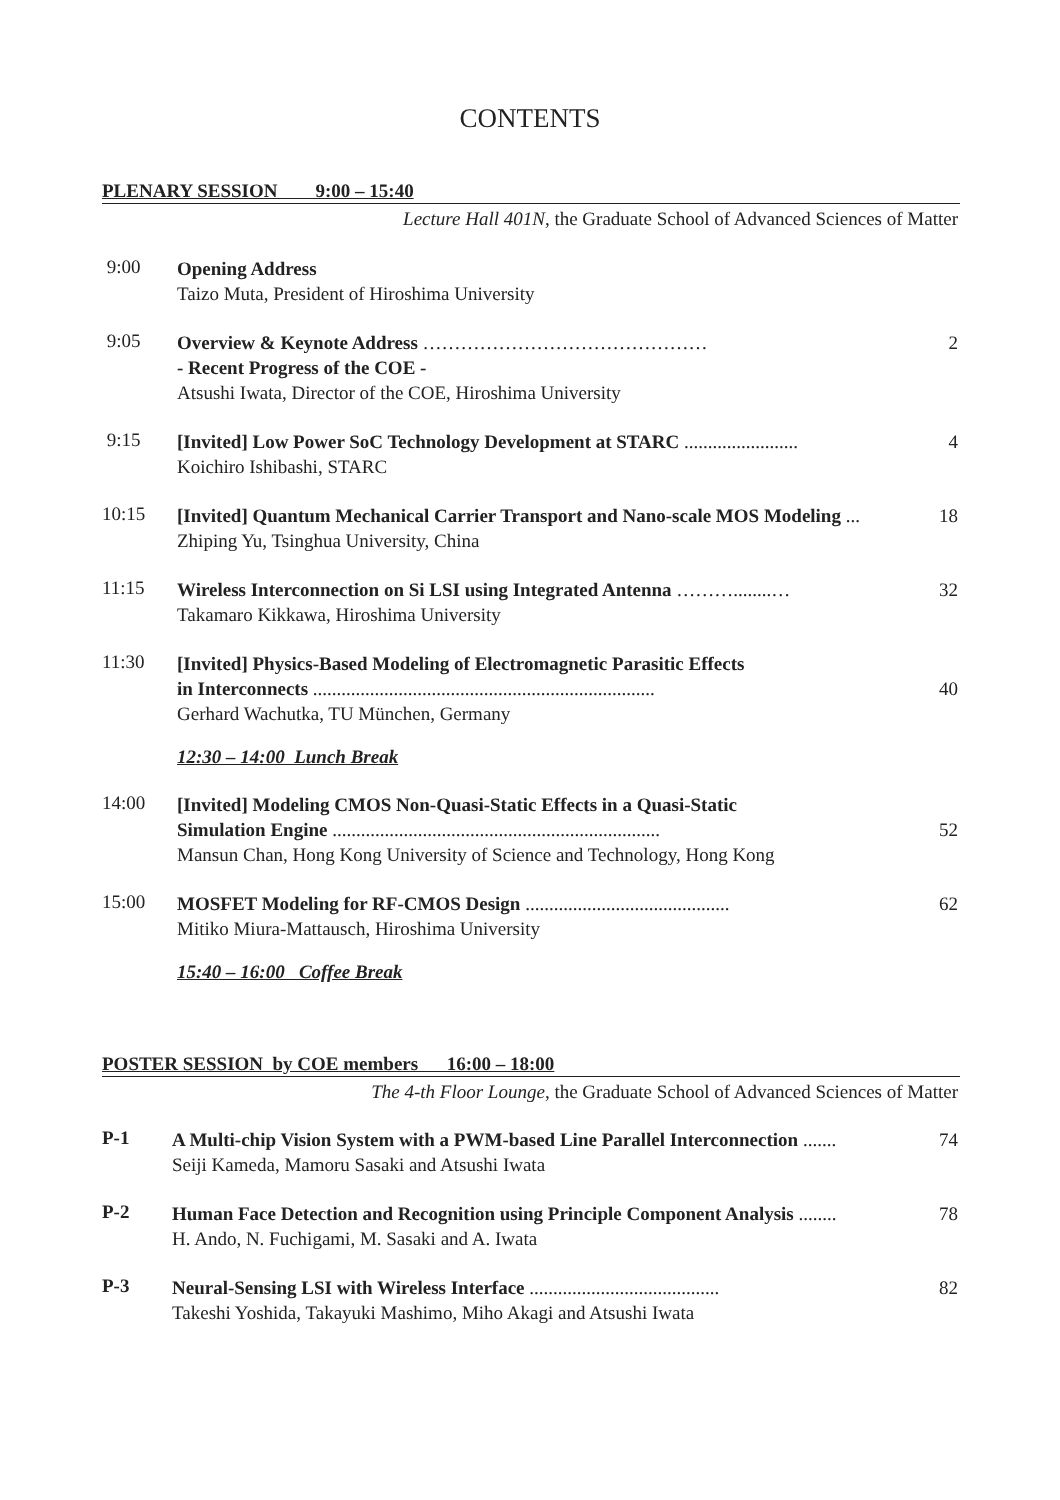CONTENTS
PLENARY SESSION 9:00 – 15:40
Lecture Hall 401N, the Graduate School of Advanced Sciences of Matter
9:00
Opening Address
Taizo Muta, President of Hiroshima University
9:05
Overview & Keynote Address ……………………………………… 2
- Recent Progress of the COE -
Atsushi Iwata, Director of the COE, Hiroshima University
9:15
[Invited] Low Power SoC Technology Development at STARC ........................ 4
Koichiro Ishibashi, STARC
10:15
[Invited] Quantum Mechanical Carrier Transport and Nano-scale MOS Modeling ... 18
Zhiping Yu, Tsinghua University, China
11:15
Wireless Interconnection on Si LSI using Integrated Antenna ………........… 32
Takamaro Kikkawa, Hiroshima University
11:30
[Invited] Physics-Based Modeling of Electromagnetic Parasitic Effects
in Interconnects ........................................................................ 40
Gerhard Wachutka, TU München, Germany
12:30 – 14:00 Lunch Break
14:00
[Invited] Modeling CMOS Non-Quasi-Static Effects in a Quasi-Static
Simulation Engine ..................................................................... 52
Mansun Chan, Hong Kong University of Science and Technology, Hong Kong
15:00
MOSFET Modeling for RF-CMOS Design ........................................... 62
Mitiko Miura-Mattausch, Hiroshima University
15:40 – 16:00 Coffee Break
POSTER SESSION by COE members 16:00 – 18:00
The 4-th Floor Lounge, the Graduate School of Advanced Sciences of Matter
P-1
A Multi-chip Vision System with a PWM-based Line Parallel Interconnection ....... 74
Seiji Kameda, Mamoru Sasaki and Atsushi Iwata
P-2
Human Face Detection and Recognition using Principle Component Analysis ........ 78
H. Ando, N. Fuchigami, M. Sasaki and A. Iwata
P-3
Neural-Sensing LSI with Wireless Interface ........................................ 82
Takeshi Yoshida, Takayuki Mashimo, Miho Akagi and Atsushi Iwata